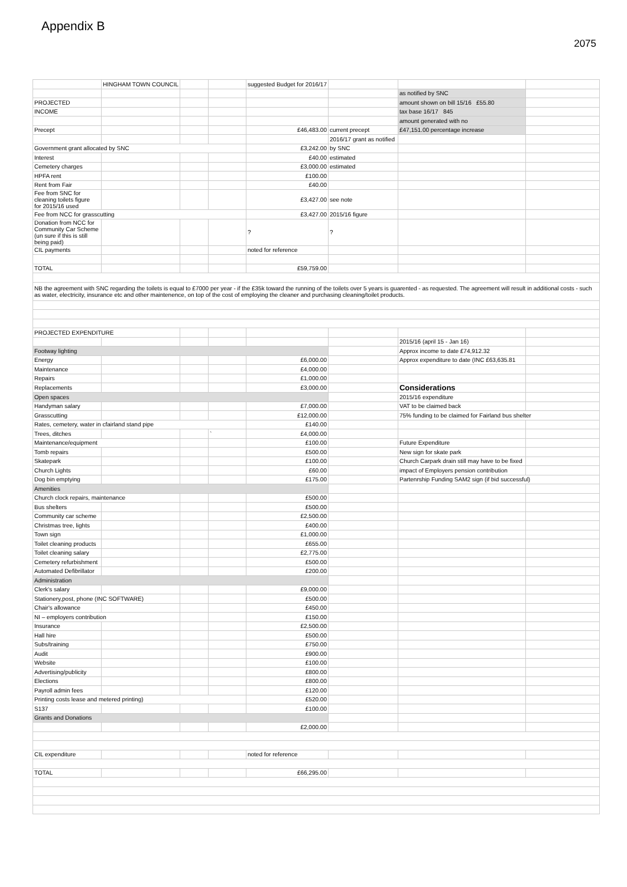Appendix B
2075
| | HINGHAM TOWN COUNCIL | | | suggested Budget for 2016/17 | | | |
| | | | | | | as notified by SNC | |
| PROJECTED | | | | | | amount shown on bill 15/16 £55.80 | |
| INCOME | | | | | | tax base 16/17 845 | |
| | | | | | | amount generated with no | |
| Precept | | | | £46,483.00 | current precept | £47,151.00 percentage increase | |
| | | | | | 2016/17 grant as notified | | |
| Government grant allocated by SNC | | | | £3,242.00 | by SNC | | |
| Interest | | | | £40.00 | estimated | | |
| Cemetery charges | | | | £3,000.00 | estimated | | |
| HPFA rent | | | | £100.00 | | | |
| Rent from Fair | | | | £40.00 | | | |
| Fee from SNC for cleaning toilets figure for 2015/16 used | | | | £3,427.00 | see note | | |
| Fee from NCC for grasscutting | | | | £3,427.00 | 2015/16 figure | | |
| Donation from NCC for Community Car Scheme (un sure if this is still being paid) | | | | ? | ? | | |
| CIL payments | | | | noted for reference | | | |
| TOTAL | | | | £59,759.00 | | | |
| NB the agreement with SNC regarding the toilets is equal to £7000 per year - if the £35k toward the running of the toilets over 5 years is guarented - as requested. The agreement will result in additional costs - such as water, electricity, insurance etc and other maintenence, on top of the cost of employing the cleaner and purchasing cleaning/toilet products. | | | | | | | |
| PROJECTED EXPENDITURE | | | | | | | |
| | | | | | | 2015/16 (april 15 - Jan 16) | |
| Footway lighting | | | | | | Approx income to date £74,912.32 | |
| Energy | | | | £6,000.00 | | Approx expenditure to date (INC £63,635.81 | |
| Maintenance | | | | £4,000.00 | | | |
| Repairs | | | | £1,000.00 | | | |
| Replacements | | | | £3,000.00 | | Considerations | |
| Open spaces | | | | | | 2015/16 expenditure | |
| Handyman salary | | | | £7,000.00 | | VAT to be claimed back | |
| Grasscutting | | | | £12,000.00 | | 75% funding to be claimed for Fairland bus shelter | |
| Rates, cemetery, water in cfairland stand pipe | | | | £140.00 | | | |
| Trees, ditches | | | ` | £4,000.00 | | | |
| Maintenance/equipment | | | | £100.00 | | Future Expenditure | |
| Tomb repairs | | | | £500.00 | | New sign for skate park | |
| Skatepark | | | | £100.00 | | Church Carpark drain still may have to be fixed | |
| Church Lights | | | | £60.00 | | impact of Employers pension contribution | |
| Dog bin emptying | | | | £175.00 | | Partenrship Funding SAM2 sign (if bid successful) | |
| Amenities | | | | | | | |
| Church clock repairs, maintenance | | | | £500.00 | | | |
| Bus shelters | | | | £500.00 | | | |
| Community car scheme | | | | £2,500.00 | | | |
| Christmas tree, lights | | | | £400.00 | | | |
| Town sign | | | | £1,000.00 | | | |
| Toilet cleaning products | | | | £655.00 | | | |
| Toilet cleaning salary | | | | £2,775.00 | | | |
| Cemetery refurbishment | | | | £500.00 | | | |
| Automated Defibrillator | | | | £200.00 | | | |
| Administration | | | | | | | |
| Clerk's salary | | | | £9,000.00 | | | |
| Stationery,post, phone (INC SOFTWARE) | | | | £500.00 | | | |
| Chair's allowance | | | | £450.00 | | | |
| NI – employers contribution | | | | £150.00 | | | |
| Insurance | | | | £2,500.00 | | | |
| Hall hire | | | | £500.00 | | | |
| Subs/training | | | | £750.00 | | | |
| Audit | | | | £900.00 | | | |
| Website | | | | £100.00 | | | |
| Advertising/publicity | | | | £800.00 | | | |
| Elections | | | | £800.00 | | | |
| Payroll admin fees | | | | £120.00 | | | |
| Printing costs lease and metered printing) | | | | £520.00 | | | |
| S137 | | | | £100.00 | | | |
| Grants and Donations | | | | | | | |
| | | | | £2,000.00 | | | |
| CIL expenditure | | | | noted for reference | | | |
| TOTAL | | | | £66,295.00 | | | |